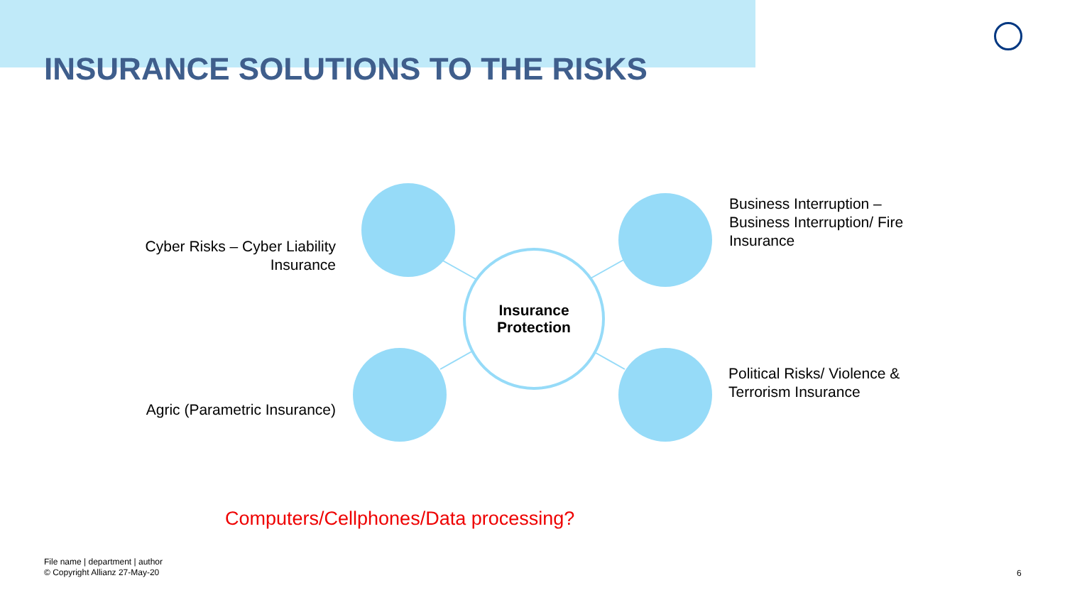INSURANCE SOLUTIONS TO THE RISKS
Insurance
Protection
Cyber Risks – Cyber Liability Insurance
Business Interruption – Business Interruption/ Fire Insurance
Agric (Parametric Insurance)
Political Risks/ Violence & Terrorism Insurance
Computers/Cellphones/Data processing?
File name | department | author
© Copyright Allianz 27-May-20
6